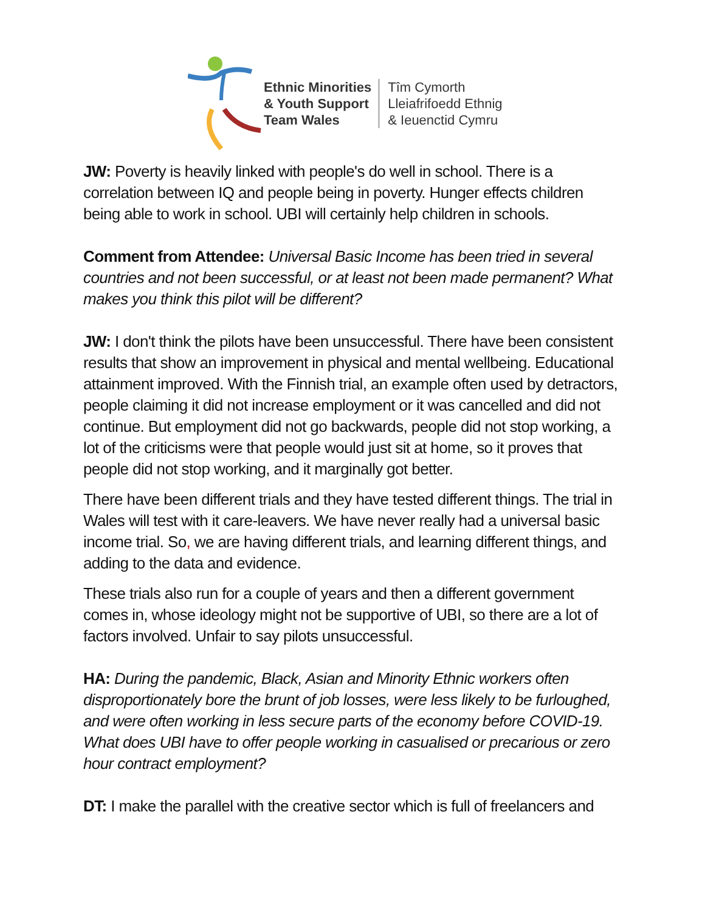Ethnic Minorities
& Youth Support
Team Wales
Tîm Cymorth
Lleiafrifoedd Ethnig
& Ieuenctid Cymru
JW: Poverty is heavily linked with people's do well in school. There is a correlation between IQ and people being in poverty. Hunger effects children being able to work in school. UBI will certainly help children in schools.
Comment from Attendee: Universal Basic Income has been tried in several countries and not been successful, or at least not been made permanent? What makes you think this pilot will be different?
JW: I don't think the pilots have been unsuccessful. There have been consistent results that show an improvement in physical and mental wellbeing. Educational attainment improved. With the Finnish trial, an example often used by detractors, people claiming it did not increase employment or it was cancelled and did not continue. But employment did not go backwards, people did not stop working, a lot of the criticisms were that people would just sit at home, so it proves that people did not stop working, and it marginally got better.
There have been different trials and they have tested different things. The trial in Wales will test with it care-leavers. We have never really had a universal basic income trial. So, we are having different trials, and learning different things, and adding to the data and evidence.
These trials also run for a couple of years and then a different government comes in, whose ideology might not be supportive of UBI, so there are a lot of factors involved. Unfair to say pilots unsuccessful.
HA: During the pandemic, Black, Asian and Minority Ethnic workers often disproportionately bore the brunt of job losses, were less likely to be furloughed, and were often working in less secure parts of the economy before COVID-19. What does UBI have to offer people working in casualised or precarious or zero hour contract employment?
DT: I make the parallel with the creative sector which is full of freelancers and